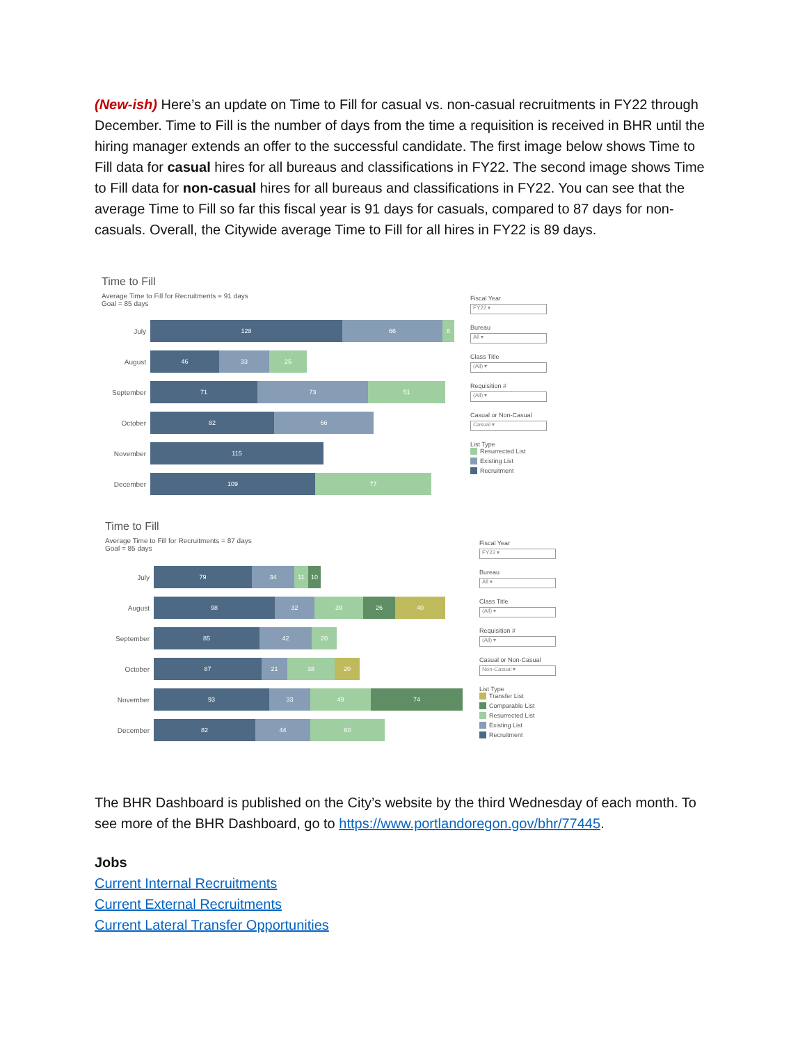(New-ish) Here’s an update on Time to Fill for casual vs. non-casual recruitments in FY22 through December. Time to Fill is the number of days from the time a requisition is received in BHR until the hiring manager extends an offer to the successful candidate. The first image below shows Time to Fill data for casual hires for all bureaus and classifications in FY22. The second image shows Time to Fill data for non-casual hires for all bureaus and classifications in FY22. You can see that the average Time to Fill so far this fiscal year is 91 days for casuals, compared to 87 days for non-casuals. Overall, the Citywide average Time to Fill for all hires in FY22 is 89 days.
Time to Fill
Average Time to Fill for Recruitments = 91 days
Goal = 85 days
July
128 66 8
August
46 33 25
September
71 73 51
October
82 66
November
115
December
109 77
Fiscal Year
FY22 ▾
Bureau
All ▾
Class Title
(All) ▾
Requisition #
(All) ▾
Casual or Non-Casual
Casual ▾
List Type
Resurrected List
Existing List
Recruitment
Time to Fill
Average Time to Fill for Recruitments = 87 days
Goal = 85 days
July
79 34 11 10
August
98 32 39 26 40
September
85 42 20
October
87 21 38 20
November
93 33 49 74
December
82 44 60
Fiscal Year
FY22 ▾
Bureau
All ▾
Class Title
(All) ▾
Requisition #
(All) ▾
Casual or Non-Casual
Non-Casual ▾
List Type
Transfer List
Comparable List
Resurrected List
Existing List
Recruitment
The BHR Dashboard is published on the City’s website by the third Wednesday of each month. To see more of the BHR Dashboard, go to https://www.portlandoregon.gov/bhr/77445.
Jobs
Current Internal Recruitments
Current External Recruitments
Current Lateral Transfer Opportunities